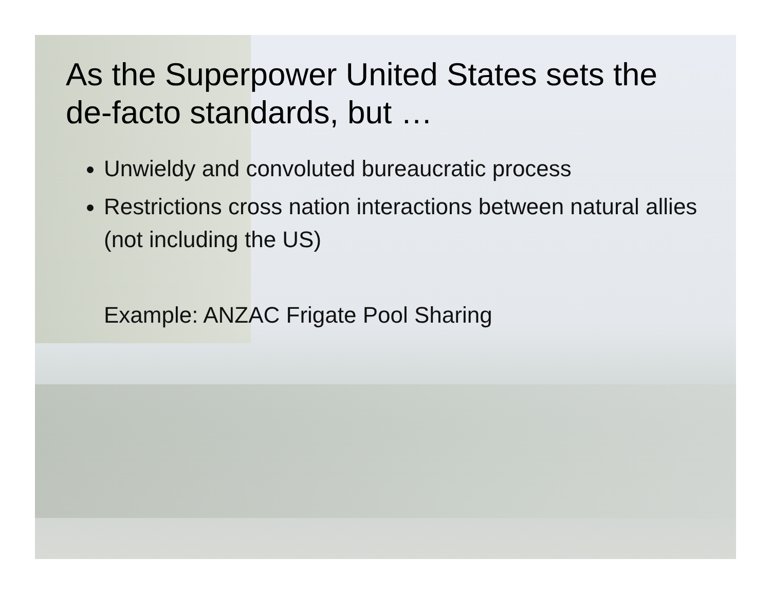As the Superpower United States sets the de-facto standards, but …
Unwieldy and convoluted bureaucratic process
Restrictions cross nation interactions between natural allies (not including the US)
Example: ANZAC Frigate Pool Sharing